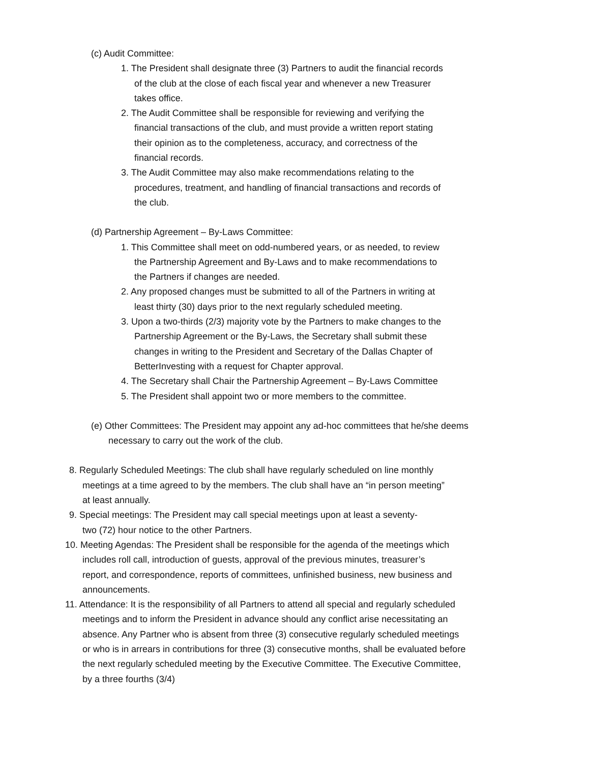(c) Audit Committee:
1. The President shall designate three (3) Partners to audit the financial records of the club at the close of each fiscal year and whenever a new Treasurer takes office.
2. The Audit Committee shall be responsible for reviewing and verifying the financial transactions of the club, and must provide a written report stating their opinion as to the completeness, accuracy, and correctness of the financial records.
3. The Audit Committee may also make recommendations relating to the procedures, treatment, and handling of financial transactions and records of the club.
(d) Partnership Agreement – By-Laws Committee:
1. This Committee shall meet on odd-numbered years, or as needed, to review the Partnership Agreement and By-Laws and to make recommendations to the Partners if changes are needed.
2. Any proposed changes must be submitted to all of the Partners in writing at least thirty (30) days prior to the next regularly scheduled meeting.
3. Upon a two-thirds (2/3) majority vote by the Partners to make changes to the Partnership Agreement or the By-Laws, the Secretary shall submit these changes in writing to the President and Secretary of the Dallas Chapter of BetterInvesting with a request for Chapter approval.
4. The Secretary shall Chair the Partnership Agreement – By-Laws Committee
5. The President shall appoint two or more members to the committee.
(e) Other Committees: The President may appoint any ad-hoc committees that he/she deems necessary to carry out the work of the club.
8. Regularly Scheduled Meetings: The club shall have regularly scheduled on line monthly meetings at a time agreed to by the members. The club shall have an “in person meeting” at least annually.
9. Special meetings: The President may call special meetings upon at least a seventy-two (72) hour notice to the other Partners.
10. Meeting Agendas: The President shall be responsible for the agenda of the meetings which includes roll call, introduction of guests, approval of the previous minutes, treasurer’s report, and correspondence, reports of committees, unfinished business, new business and announcements.
11. Attendance: It is the responsibility of all Partners to attend all special and regularly scheduled meetings and to inform the President in advance should any conflict arise necessitating an absence. Any Partner who is absent from three (3) consecutive regularly scheduled meetings or who is in arrears in contributions for three (3) consecutive months, shall be evaluated before the next regularly scheduled meeting by the Executive Committee. The Executive Committee, by a three fourths (3/4)